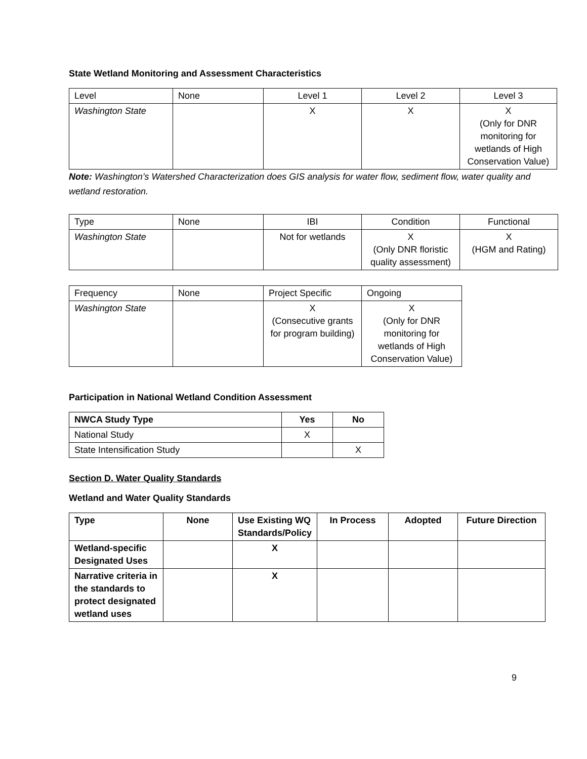State Wetland Monitoring and Assessment Characteristics
| Level | None | Level 1 | Level 2 | Level 3 |
| Washington State | | X | X | X (Only for DNR monitoring for wetlands of High Conservation Value) |
Note: Washington’s Watershed Characterization does GIS analysis for water flow, sediment flow, water quality and wetland restoration.
| Type | None | IBI | Condition | Functional |
| Washington State | | Not for wetlands | X (Only DNR floristic quality assessment) | X (HGM and Rating) |
| Frequency | None | Project Specific | Ongoing |
| Washington State | | X (Consecutive grants for program building) | X (Only for DNR monitoring for wetlands of High Conservation Value) |
Participation in National Wetland Condition Assessment
| NWCA Study Type | Yes | No |
| --- | --- | --- |
| National Study | X | |
| State Intensification Study | | X |
Section D. Water Quality Standards
Wetland and Water Quality Standards
| Type | None | Use Existing WQ Standards/Policy | In Process | Adopted | Future Direction |
| --- | --- | --- | --- | --- | --- |
| Wetland-specific Designated Uses | | X | | | |
| Narrative criteria in the standards to protect designated wetland uses | | X | | | |
9